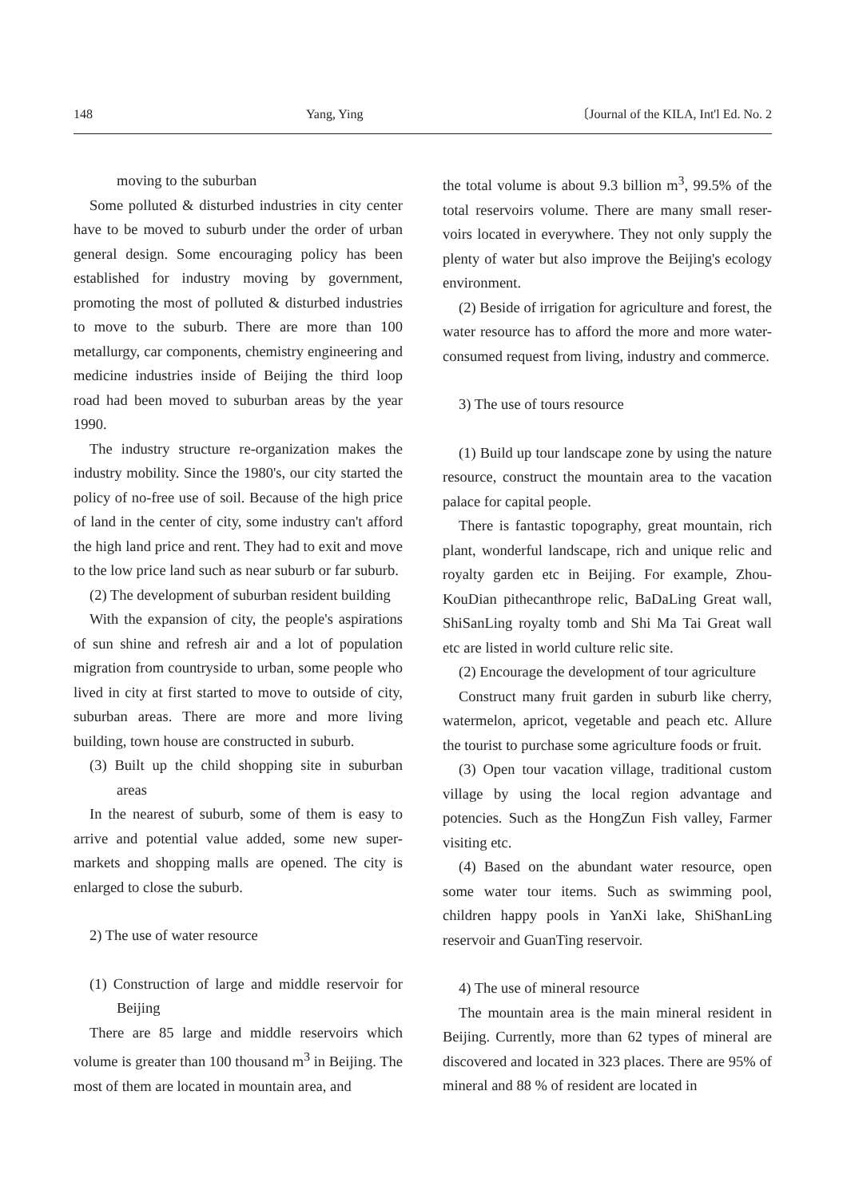148 Yang, Ying 〔Journal of the KILA, Int'l Ed. No. 2
moving to the suburban
Some polluted & disturbed industries in city center have to be moved to suburb under the order of urban general design. Some encouraging policy has been established for industry moving by government, promoting the most of polluted & disturbed industries to move to the suburb. There are more than 100 metallurgy, car components, chemistry engineering and medicine industries inside of Beijing the third loop road had been moved to suburban areas by the year 1990.
The industry structure re-organization makes the industry mobility. Since the 1980's, our city started the policy of no-free use of soil. Because of the high price of land in the center of city, some industry can't afford the high land price and rent. They had to exit and move to the low price land such as near suburb or far suburb.
(2) The development of suburban resident building
With the expansion of city, the people's aspirations of sun shine and refresh air and a lot of population migration from countryside to urban, some people who lived in city at first started to move to outside of city, suburban areas. There are more and more living building, town house are constructed in suburb.
(3) Built up the child shopping site in suburban areas
In the nearest of suburb, some of them is easy to arrive and potential value added, some new super-markets and shopping malls are opened. The city is enlarged to close the suburb.
2) The use of water resource
(1) Construction of large and middle reservoir for Beijing
There are 85 large and middle reservoirs which volume is greater than 100 thousand m<sup>3</sup> in Beijing. The most of them are located in mountain area, and
the total volume is about 9.3 billion m<sup>3</sup>, 99.5% of the total reservoirs volume. There are many small reser-voirs located in everywhere. They not only supply the plenty of water but also improve the Beijing's ecology environment.
(2) Beside of irrigation for agriculture and forest, the water resource has to afford the more and more water-consumed request from living, industry and commerce.
3) The use of tours resource
(1) Build up tour landscape zone by using the nature resource, construct the mountain area to the vacation palace for capital people.
There is fantastic topography, great mountain, rich plant, wonderful landscape, rich and unique relic and royalty garden etc in Beijing. For example, Zhou-KouDian pithecanthrope relic, BaDaLing Great wall, ShiSanLing royalty tomb and Shi Ma Tai Great wall etc are listed in world culture relic site.
(2) Encourage the development of tour agriculture
Construct many fruit garden in suburb like cherry, watermelon, apricot, vegetable and peach etc. Allure the tourist to purchase some agriculture foods or fruit.
(3) Open tour vacation village, traditional custom village by using the local region advantage and potencies. Such as the HongZun Fish valley, Farmer visiting etc.
(4) Based on the abundant water resource, open some water tour items. Such as swimming pool, children happy pools in YanXi lake, ShiShanLing reservoir and GuanTing reservoir.
4) The use of mineral resource
The mountain area is the main mineral resident in Beijing. Currently, more than 62 types of mineral are discovered and located in 323 places. There are 95% of mineral and 88 % of resident are located in